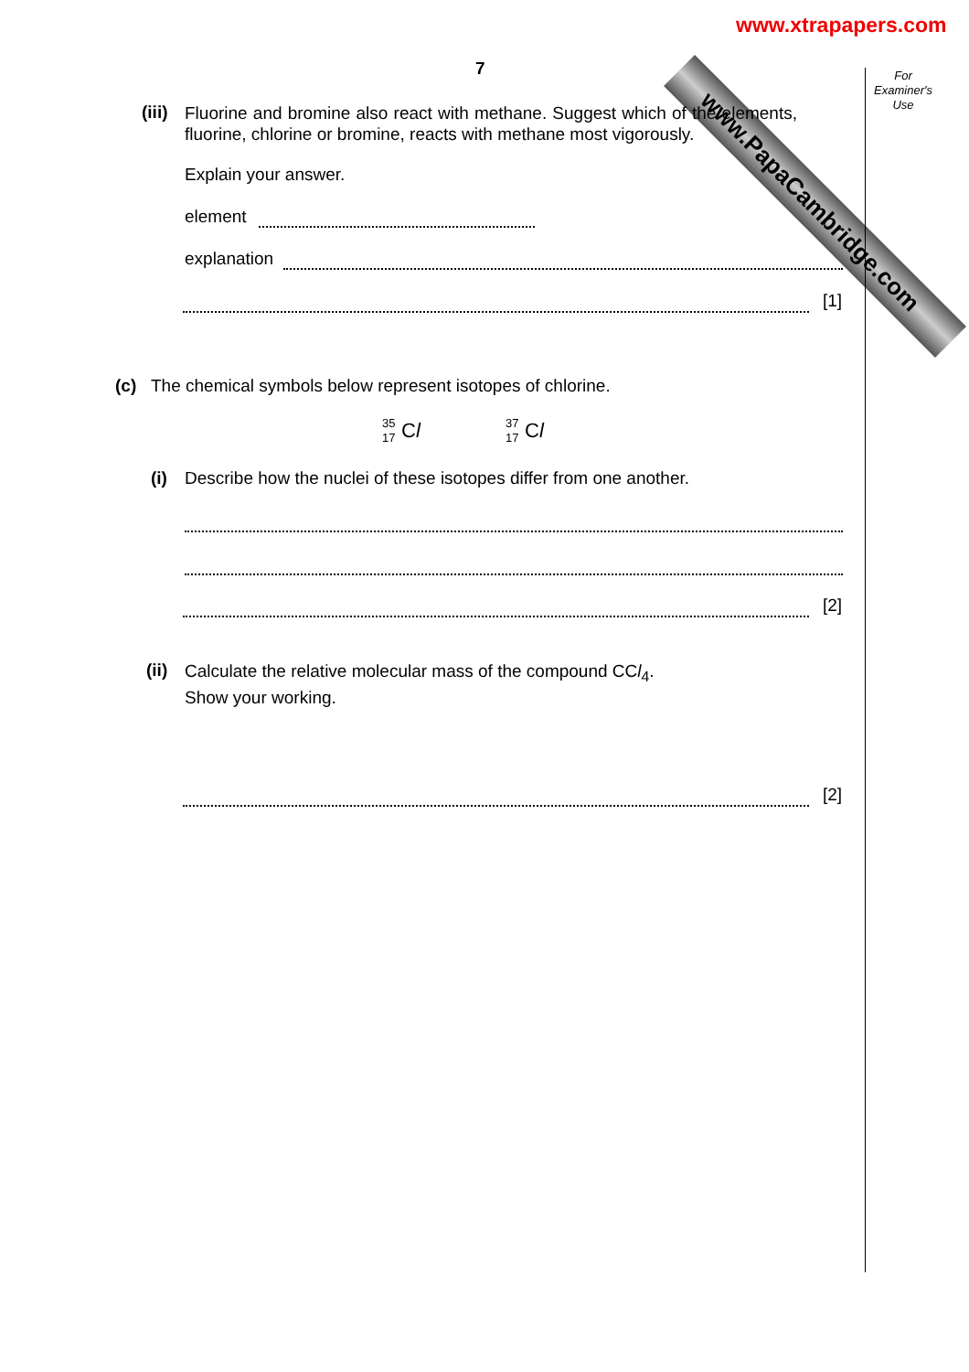www.xtrapapers.com
www.PapaCambridge.com
For Examiner's Use
7
(iii)
Fluorine and bromine also react with methane. Suggest which of the elements, fluorine, chlorine or bromine, reacts with methane most vigorously.
Explain your answer.
element
explanation
[1]
(c)
The chemical symbols below represent isotopes of chlorine.
35
17
Cl
37
17
Cl
(i)
Describe how the nuclei of these isotopes differ from one another.
[2]
(ii)
Calculate the relative molecular mass of the compound CCl<sub>4</sub>.
Show your working.
[2]